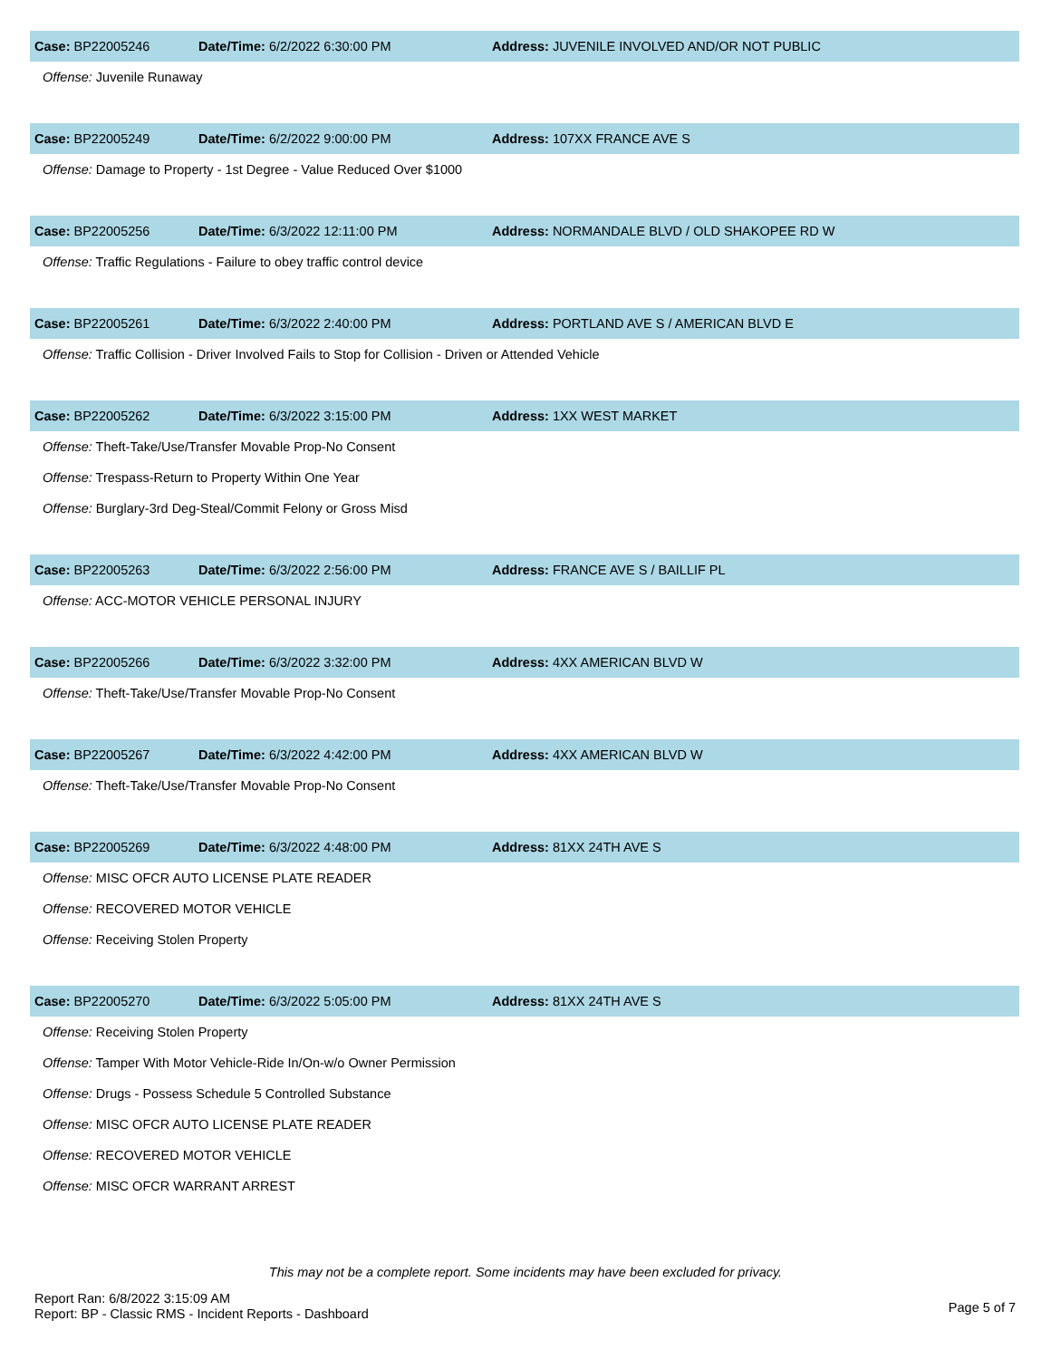Case: BP22005246 Date/Time: 6/2/2022 6:30:00 PM
Address: JUVENILE INVOLVED AND/OR NOT PUBLIC
Offense: Juvenile Runaway
Case: BP22005249 Date/Time: 6/2/2022 9:00:00 PM Address: 107XX FRANCE AVE S
Offense: Damage to Property - 1st Degree - Value Reduced Over $1000
Case: BP22005256 Date/Time: 6/3/2022 12:11:00 PM
Address: NORMANDALE BLVD / OLD SHAKOPEE RD W
Offense: Traffic Regulations - Failure to obey traffic control device
Case: BP22005261 Date/Time: 6/3/2022 2:40:00 PM
Address: PORTLAND AVE S / AMERICAN BLVD E
Offense: Traffic Collision - Driver Involved Fails to Stop for Collision - Driven or Attended Vehicle
Case: BP22005262 Date/Time: 6/3/2022 3:15:00 PM Address: 1XX WEST MARKET
Offense: Theft-Take/Use/Transfer Movable Prop-No Consent
Offense: Trespass-Return to Property Within One Year
Offense: Burglary-3rd Deg-Steal/Commit Felony or Gross Misd
Case: BP22005263 Date/Time: 6/3/2022 2:56:00 PM
Address: FRANCE AVE S / BAILLIF PL
Offense: ACC-MOTOR VEHICLE PERSONAL INJURY
Case: BP22005266 Date/Time: 6/3/2022 3:32:00 PM Address: 4XX AMERICAN BLVD W
Offense: Theft-Take/Use/Transfer Movable Prop-No Consent
Case: BP22005267 Date/Time: 6/3/2022 4:42:00 PM Address: 4XX AMERICAN BLVD W
Offense: Theft-Take/Use/Transfer Movable Prop-No Consent
Case: BP22005269 Date/Time: 6/3/2022 4:48:00 PM Address: 81XX 24TH AVE S
Offense: MISC OFCR AUTO LICENSE PLATE READER
Offense: RECOVERED MOTOR VEHICLE
Offense: Receiving Stolen Property
Case: BP22005270 Date/Time: 6/3/2022 5:05:00 PM Address: 81XX 24TH AVE S
Offense: Receiving Stolen Property
Offense: Tamper With Motor Vehicle-Ride In/On-w/o Owner Permission
Offense: Drugs - Possess Schedule 5 Controlled Substance
Offense: MISC OFCR AUTO LICENSE PLATE READER
Offense: RECOVERED MOTOR VEHICLE
Offense: MISC OFCR WARRANT ARREST
This may not be a complete report. Some incidents may have been excluded for privacy.
Report Ran: 6/8/2022 3:15:09 AM
Report: BP - Classic RMS - Incident Reports - Dashboard
Page 5 of 7